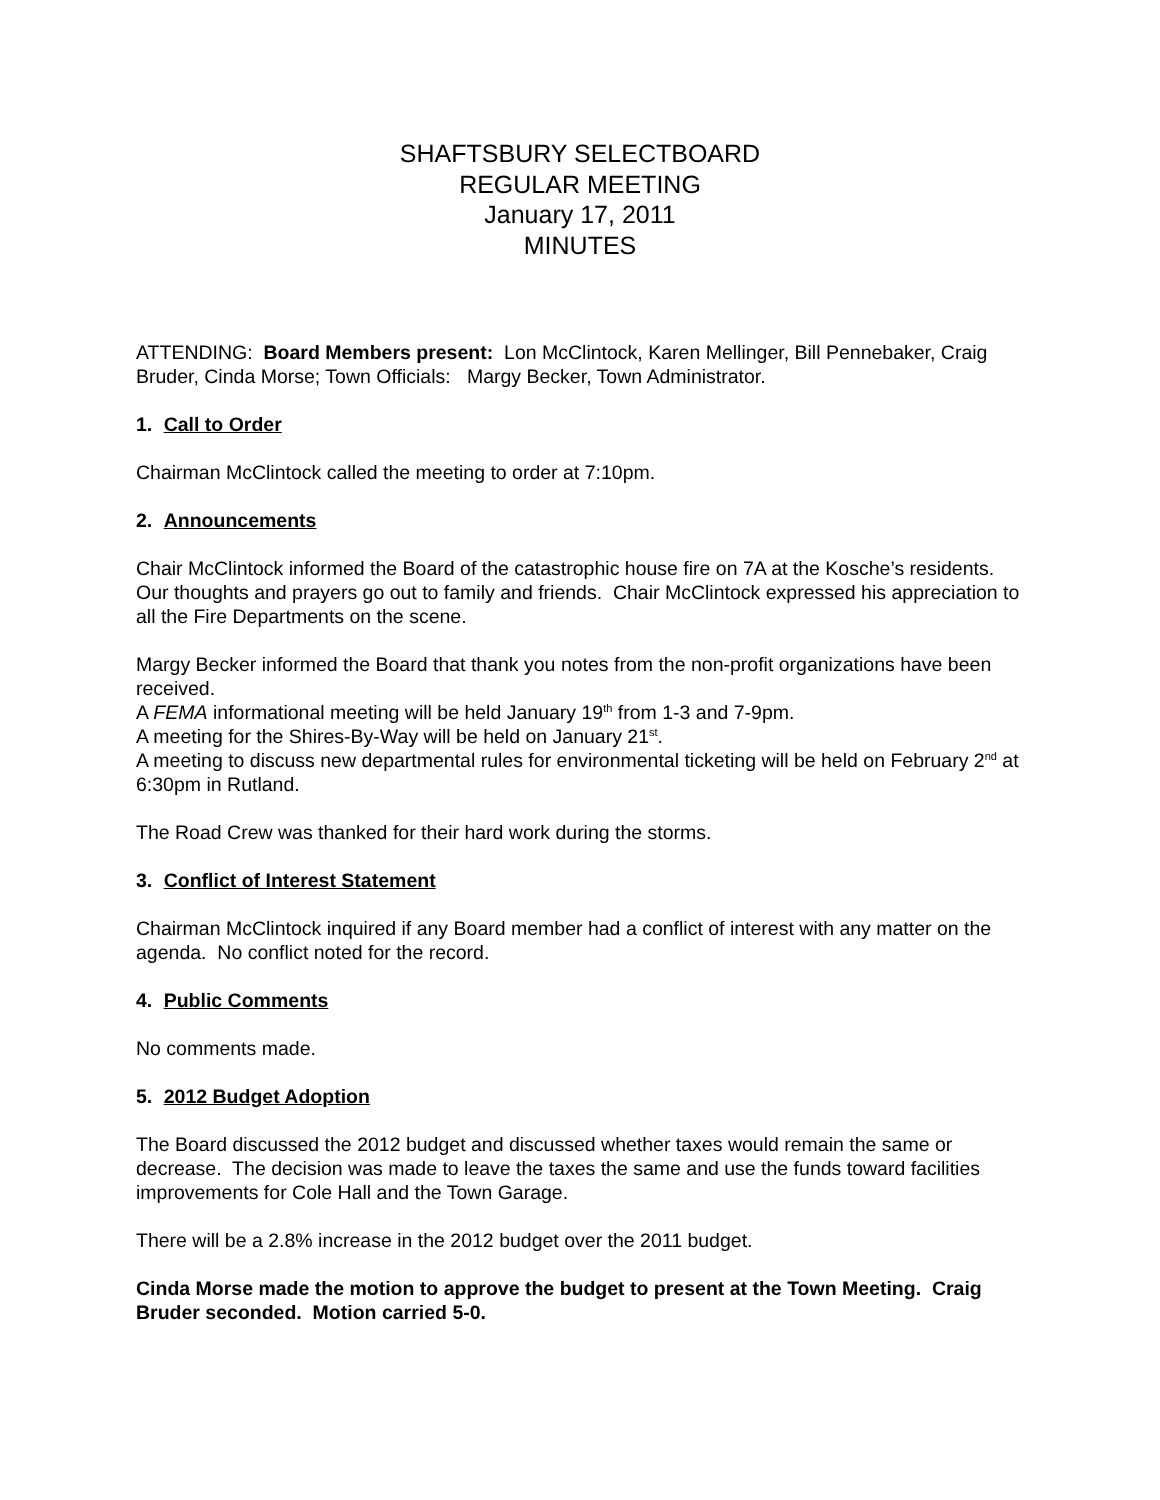SHAFTSBURY SELECTBOARD
REGULAR MEETING
January 17, 2011
MINUTES
ATTENDING: Board Members present: Lon McClintock, Karen Mellinger, Bill Pennebaker, Craig Bruder, Cinda Morse; Town Officials: Margy Becker, Town Administrator.
1. Call to Order
Chairman McClintock called the meeting to order at 7:10pm.
2. Announcements
Chair McClintock informed the Board of the catastrophic house fire on 7A at the Kosche’s residents. Our thoughts and prayers go out to family and friends. Chair McClintock expressed his appreciation to all the Fire Departments on the scene.
Margy Becker informed the Board that thank you notes from the non-profit organizations have been received.
A FEMA informational meeting will be held January 19<sup>th</sup> from 1-3 and 7-9pm.
A meeting for the Shires-By-Way will be held on January 21<sup>st</sup>.
A meeting to discuss new departmental rules for environmental ticketing will be held on February 2<sup>nd</sup> at 6:30pm in Rutland.
The Road Crew was thanked for their hard work during the storms.
3. Conflict of Interest Statement
Chairman McClintock inquired if any Board member had a conflict of interest with any matter on the agenda. No conflict noted for the record.
4. Public Comments
No comments made.
5. 2012 Budget Adoption
The Board discussed the 2012 budget and discussed whether taxes would remain the same or decrease. The decision was made to leave the taxes the same and use the funds toward facilities improvements for Cole Hall and the Town Garage.
There will be a 2.8% increase in the 2012 budget over the 2011 budget.
Cinda Morse made the motion to approve the budget to present at the Town Meeting. Craig Bruder seconded. Motion carried 5-0.